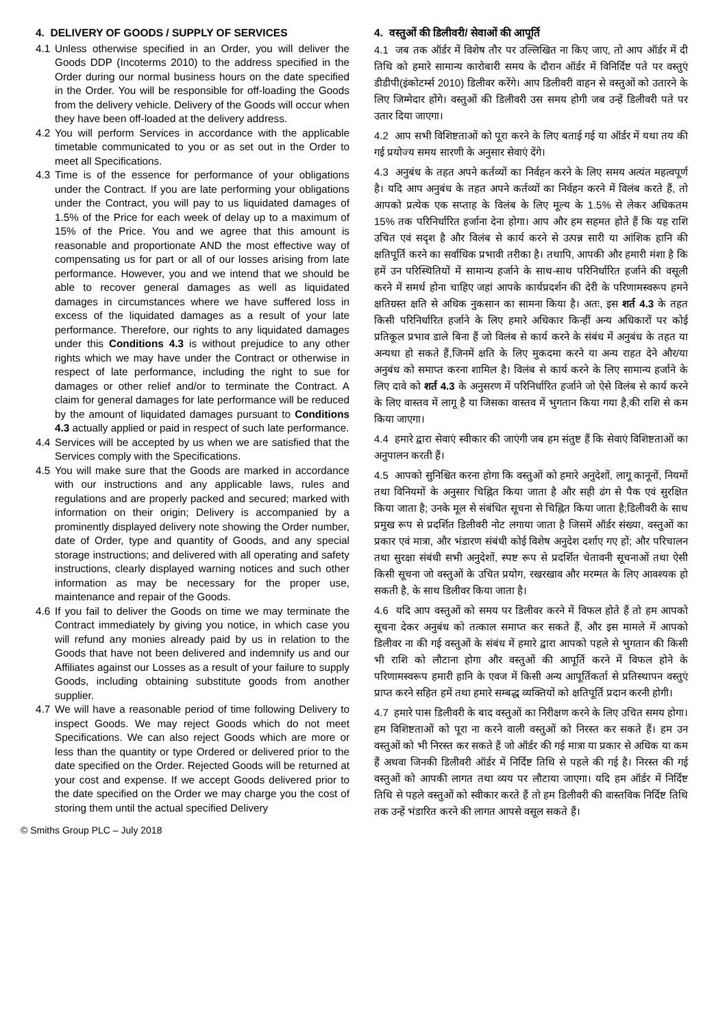4. DELIVERY OF GOODS / SUPPLY OF SERVICES
4.1 Unless otherwise specified in an Order, you will deliver the Goods DDP (Incoterms 2010) to the address specified in the Order during our normal business hours on the date specified in the Order. You will be responsible for off-loading the Goods from the delivery vehicle. Delivery of the Goods will occur when they have been off-loaded at the delivery address.
4.2 You will perform Services in accordance with the applicable timetable communicated to you or as set out in the Order to meet all Specifications.
4.3 Time is of the essence for performance of your obligations under the Contract. If you are late performing your obligations under the Contract, you will pay to us liquidated damages of 1.5% of the Price for each week of delay up to a maximum of 15% of the Price. You and we agree that this amount is reasonable and proportionate AND the most effective way of compensating us for part or all of our losses arising from late performance. However, you and we intend that we should be able to recover general damages as well as liquidated damages in circumstances where we have suffered loss in excess of the liquidated damages as a result of your late performance. Therefore, our rights to any liquidated damages under this Conditions 4.3 is without prejudice to any other rights which we may have under the Contract or otherwise in respect of late performance, including the right to sue for damages or other relief and/or to terminate the Contract. A claim for general damages for late performance will be reduced by the amount of liquidated damages pursuant to Conditions 4.3 actually applied or paid in respect of such late performance.
4.4 Services will be accepted by us when we are satisfied that the Services comply with the Specifications.
4.5 You will make sure that the Goods are marked in accordance with our instructions and any applicable laws, rules and regulations and are properly packed and secured; marked with information on their origin; Delivery is accompanied by a prominently displayed delivery note showing the Order number, date of Order, type and quantity of Goods, and any special storage instructions; and delivered with all operating and safety instructions, clearly displayed warning notices and such other information as may be necessary for the proper use, maintenance and repair of the Goods.
4.6 If you fail to deliver the Goods on time we may terminate the Contract immediately by giving you notice, in which case you will refund any monies already paid by us in relation to the Goods that have not been delivered and indemnify us and our Affiliates against our Losses as a result of your failure to supply Goods, including obtaining substitute goods from another supplier.
4.7 We will have a reasonable period of time following Delivery to inspect Goods. We may reject Goods which do not meet Specifications. We can also reject Goods which are more or less than the quantity or type Ordered or delivered prior to the date specified on the Order. Rejected Goods will be returned at your cost and expense. If we accept Goods delivered prior to the date specified on the Order we may charge you the cost of storing them until the actual specified Delivery
4. वस्तुओं की डिलीवरी/ सेवाओं की आपूर्ति
4.1 जब तक ऑर्डर में विशेष तौर पर उल्लिखित ना किए जाए, तो आप ऑर्डर में दी तिथि को हमारे सामान्य कारोबारी समय के दौरान ऑर्डर में विनिर्दिष्ट पते पर वस्तुएं डीडीपी(इंकोटर्म्स 2010) डिलीवर करेंगे। आप डिलीवरी वाहन से वस्तुओं को उतारने के लिए जिम्मेदार होंगे। वस्तुओं की डिलीवरी उस समय होगी जब उन्हें डिलीवरी पते पर उतार दिया जाएगा।
4.2 आप सभी विशिष्टताओं को पूरा करने के लिए बताई गई या ऑर्डर में यथा तय की गई प्रयोज्य समय सारणी के अनुसार सेवाएं देंगे।
4.3 अनुबंध के तहत अपने कर्तव्यों का निर्वहन करने के लिए समय अत्यंत महत्वपूर्ण है। यदि आप अनुबंध के तहत अपने कर्तव्यों का निर्वहन करने में विलंब करते हैं, तो आपको प्रत्येक एक सप्ताह के विलंब के लिए मूल्य के 1.5% से लेकर अधिकतम 15% तक परिनिर्धारित हर्जाना देना होगा। आप और हम सहमत होते हैं कि यह राशि उचित एवं सदृश है और विलंब से कार्य करने से उत्पन्न सारी या आंशिक हानि की क्षतिपूर्ति करने का सर्वाधिक प्रभावी तरीका है। तथापि, आपकी और हमारी मंशा है कि हमें उन परिस्थितियों में सामान्य हर्जाने के साथ-साथ परिनिर्धारित हर्जाने की वसूली करने में समर्थ होना चाहिए जहां आपके कार्यप्रदर्शन की देरी के परिणामस्वरूप हमने क्षतिग्रस्त क्षति से अधिक नुकसान का सामना किया है। अतः, इस शर्त 4.3 के तहत किसी परिनिर्धारित हर्जाने के लिए हमारे अधिकार किन्हीं अन्य अधिकारों पर कोई प्रतिकूल प्रभाव डाले बिना हैं जो विलंब से कार्य करने के संबंध में अनुबंध के तहत या अन्यथा हो सकते हैं,जिनमें क्षति के लिए मुकदमा करने या अन्य राहत देने और/या अनुबंध को समाप्त करना शामिल है। विलंब से कार्य करने के लिए सामान्य हर्जाने के लिए दावे को शर्त 4.3 के अनुसरण में परिनिर्धारित हर्जाने जो ऐसे विलंब से कार्य करने के लिए वास्तव में लागू है या जिसका वास्तव में भुगतान किया गया है,की राशि से कम किया जाएगा।
4.4 हमारे द्वारा सेवाएं स्वीकार की जाएंगी जब हम संतुष्ट हैं कि सेवाएं विशिष्टताओं का अनुपालन करती हैं।
4.5 आपको सुनिश्चित करना होगा कि वस्तुओं को हमारे अनुदेशों, लागू कानूनों, नियमों तथा विनियमों के अनुसार चिह्नित किया जाता है और सही ढंग से पैक एवं सुरक्षित किया जाता है; उनके मूल से संबंधित सूचना से चिह्नित किया जाता है;डिलीवरी के साथ प्रमुख रूप से प्रदर्शित डिलीवरी नोट लगाया जाता है जिसमें ऑर्डर संख्या, वस्तुओं का प्रकार एवं मात्रा, और भंडारण संबंधी कोई विशेष अनुदेश दर्शाए गए हों; और परिचालन तथा सुरक्षा संबंधी सभी अनुदेशों, स्पष्ट रूप से प्रदर्शित चेतावनी सूचनाओं तथा ऐसी किसी सूचना जो वस्तुओं के उचित प्रयोग, रखरखाव और मरम्मत के लिए आवश्यक हो सकती है, के साथ डिलीवर किया जाता है।
4.6 यदि आप वस्तुओं को समय पर डिलीवर करने में विफल होते हैं तो हम आपको सूचना देकर अनुबंध को तत्काल समाप्त कर सकते हैं, और इस मामले में आपको डिलीवर ना की गई वस्तुओं के संबंध में हमारे द्वारा आपको पहले से भुगतान की किसी भी राशि को लौटाना होगा और वस्तुओं की आपूर्ति करने में विफल होने के परिणामस्वरूप हमारी हानि के एवज में किसी अन्य आपूर्तिकर्ता से प्रतिस्थापन वस्तुएं प्राप्त करने सहित हमें तथा हमारे सम्बद्ध व्यक्तियों को क्षतिपूर्ति प्रदान करनी होगी।
4.7 हमारे पास डिलीवरी के बाद वस्तुओं का निरीक्षण करने के लिए उचित समय होगा। हम विशिष्टताओं को पूरा ना करने वाली वस्तुओं को निरस्त कर सकते हैं। हम उन वस्तुओं को भी निरस्त कर सकते हैं जो ऑर्डर की गई मात्रा या प्रकार से अधिक या कम हैं अथवा जिनकी डिलीवरी ऑर्डर में निर्दिष्ट तिथि से पहले की गई है। निरस्त की गई वस्तुओं को आपकी लागत तथा व्यय पर लौटाया जाएगा। यदि हम ऑर्डर में निर्दिष्ट तिथि से पहले वस्तुओं को स्वीकार करते हैं तो हम डिलीवरी की वास्तविक निर्दिष्ट तिथि तक उन्हें भंडारित करने की लागत आपसे वसूल सकते हैं।
© Smiths Group PLC – July 2018